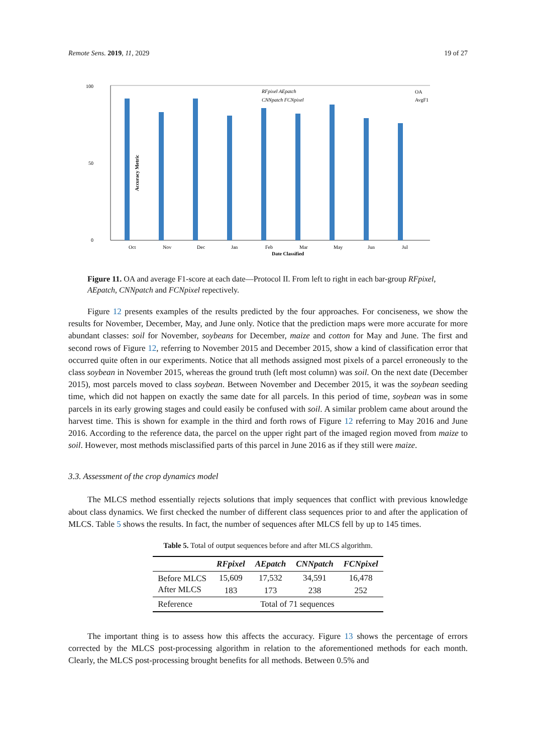Remote Sens. 2019, 11, 2029 19 of 27
100
0
50
Accuracy Metric
Oct
Nov
Dec
Jan
Feb
Mar
May
Jun
Jul
Date Classified
RFpixel AEpatch
CNNpatch FCNpixel
OA
AvgF1
Figure 11. OA and average F1-score at each date—Protocol II. From left to right in each bar-group RFpixel, AEpatch, CNNpatch and FCNpixel repectively.
Figure 12 presents examples of the results predicted by the four approaches. For conciseness, we show the results for November, December, May, and June only. Notice that the prediction maps were more accurate for more abundant classes: soil for November, soybeans for December, maize and cotton for May and June. The first and second rows of Figure 12, referring to November 2015 and December 2015, show a kind of classification error that occurred quite often in our experiments. Notice that all methods assigned most pixels of a parcel erroneously to the class soybean in November 2015, whereas the ground truth (left most column) was soil. On the next date (December 2015), most parcels moved to class soybean. Between November and December 2015, it was the soybean seeding time, which did not happen on exactly the same date for all parcels. In this period of time, soybean was in some parcels in its early growing stages and could easily be confused with soil. A similar problem came about around the harvest time. This is shown for example in the third and forth rows of Figure 12 referring to May 2016 and June 2016. According to the reference data, the parcel on the upper right part of the imaged region moved from maize to soil. However, most methods misclassified parts of this parcel in June 2016 as if they still were maize.
3.3. Assessment of the crop dynamics model
The MLCS method essentially rejects solutions that imply sequences that conflict with previous knowledge about class dynamics. We first checked the number of different class sequences prior to and after the application of MLCS. Table 5 shows the results. In fact, the number of sequences after MLCS fell by up to 145 times.
Table 5. Total of output sequences before and after MLCS algorithm.
| | RFpixel | AEpatch | CNNpatch | FCNpixel |
| --- | --- | --- | --- | --- |
| Before MLCS | 15,609 | 17,532 | 34,591 | 16,478 |
| After MLCS | 183 | 173 | 238 | 252 |
| Reference | Total of 71 sequences | | | |
The important thing is to assess how this affects the accuracy. Figure 13 shows the percentage of errors corrected by the MLCS post-processing algorithm in relation to the aforementioned methods for each month. Clearly, the MLCS post-processing brought benefits for all methods. Between 0.5% and